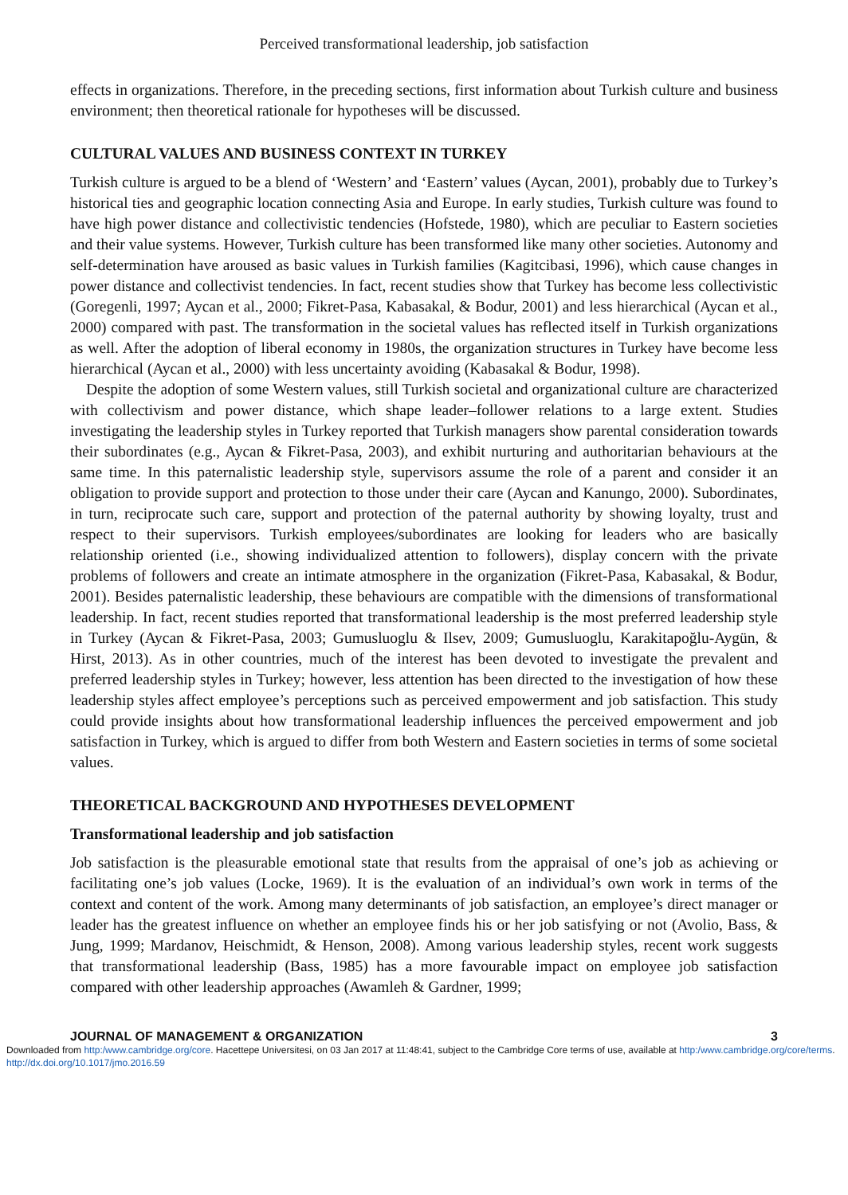Perceived transformational leadership, job satisfaction
effects in organizations. Therefore, in the preceding sections, first information about Turkish culture and business environment; then theoretical rationale for hypotheses will be discussed.
CULTURAL VALUES AND BUSINESS CONTEXT IN TURKEY
Turkish culture is argued to be a blend of ‘Western’ and ‘Eastern’ values (Aycan, 2001), probably due to Turkey’s historical ties and geographic location connecting Asia and Europe. In early studies, Turkish culture was found to have high power distance and collectivistic tendencies (Hofstede, 1980), which are peculiar to Eastern societies and their value systems. However, Turkish culture has been transformed like many other societies. Autonomy and self-determination have aroused as basic values in Turkish families (Kagitcibasi, 1996), which cause changes in power distance and collectivist tendencies. In fact, recent studies show that Turkey has become less collectivistic (Goregenli, 1997; Aycan et al., 2000; Fikret-Pasa, Kabasakal, & Bodur, 2001) and less hierarchical (Aycan et al., 2000) compared with past. The transformation in the societal values has reflected itself in Turkish organizations as well. After the adoption of liberal economy in 1980s, the organization structures in Turkey have become less hierarchical (Aycan et al., 2000) with less uncertainty avoiding (Kabasakal & Bodur, 1998).
Despite the adoption of some Western values, still Turkish societal and organizational culture are characterized with collectivism and power distance, which shape leader–follower relations to a large extent. Studies investigating the leadership styles in Turkey reported that Turkish managers show parental consideration towards their subordinates (e.g., Aycan & Fikret-Pasa, 2003), and exhibit nurturing and authoritarian behaviours at the same time. In this paternalistic leadership style, supervisors assume the role of a parent and consider it an obligation to provide support and protection to those under their care (Aycan and Kanungo, 2000). Subordinates, in turn, reciprocate such care, support and protection of the paternal authority by showing loyalty, trust and respect to their supervisors. Turkish employees/subordinates are looking for leaders who are basically relationship oriented (i.e., showing individualized attention to followers), display concern with the private problems of followers and create an intimate atmosphere in the organization (Fikret-Pasa, Kabasakal, & Bodur, 2001). Besides paternalistic leadership, these behaviours are compatible with the dimensions of transformational leadership. In fact, recent studies reported that transformational leadership is the most preferred leadership style in Turkey (Aycan & Fikret-Pasa, 2003; Gumusluoglu & Ilsev, 2009; Gumusluoglu, Karakitapoğlu-Aygün, & Hirst, 2013). As in other countries, much of the interest has been devoted to investigate the prevalent and preferred leadership styles in Turkey; however, less attention has been directed to the investigation of how these leadership styles affect employee’s perceptions such as perceived empowerment and job satisfaction. This study could provide insights about how transformational leadership influences the perceived empowerment and job satisfaction in Turkey, which is argued to differ from both Western and Eastern societies in terms of some societal values.
THEORETICAL BACKGROUND AND HYPOTHESES DEVELOPMENT
Transformational leadership and job satisfaction
Job satisfaction is the pleasurable emotional state that results from the appraisal of one’s job as achieving or facilitating one’s job values (Locke, 1969). It is the evaluation of an individual’s own work in terms of the context and content of the work. Among many determinants of job satisfaction, an employee’s direct manager or leader has the greatest influence on whether an employee finds his or her job satisfying or not (Avolio, Bass, & Jung, 1999; Mardanov, Heischmidt, & Henson, 2008). Among various leadership styles, recent work suggests that transformational leadership (Bass, 1985) has a more favourable impact on employee job satisfaction compared with other leadership approaches (Awamleh & Gardner, 1999;
JOURNAL OF MANAGEMENT & ORGANIZATION 3
Downloaded from http:/www.cambridge.org/core. Hacettepe Universitesi, on 03 Jan 2017 at 11:48:41, subject to the Cambridge Core terms of use, available at http:/www.cambridge.org/core/terms. http://dx.doi.org/10.1017/jmo.2016.59